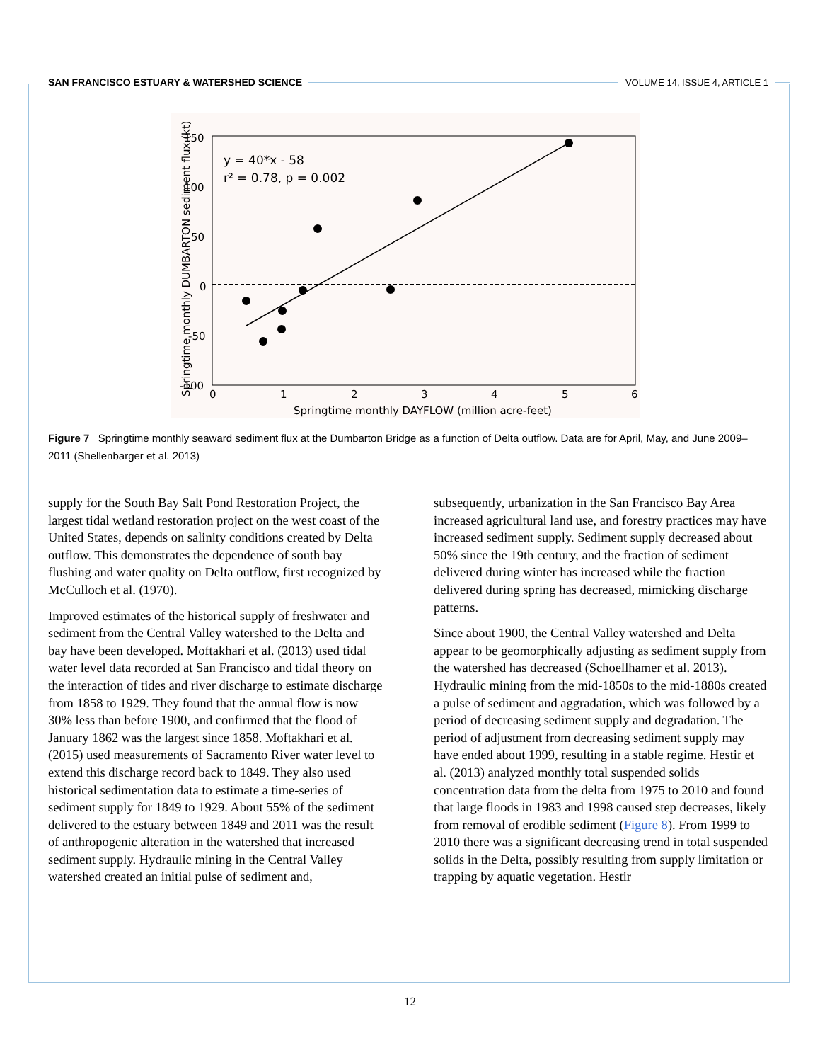SAN FRANCISCO ESTUARY & WATERSHED SCIENCE VOLUME 14, ISSUE 4, ARTICLE 1
150
100
50
0
-50
-100
0
1
2
3
4
5
6
Springtime monthly DAYFLOW (million acre-feet)
Springtime monthly DUMBARTON sediment flux (kt)
y = 40*x - 58
r² = 0.78, p = 0.002
Figure 7 Springtime monthly seaward sediment flux at the Dumbarton Bridge as a function of Delta outflow. Data are for April, May, and June 2009–2011 (Shellenbarger et al. 2013)
supply for the South Bay Salt Pond Restoration Project, the largest tidal wetland restoration project on the west coast of the United States, depends on salinity conditions created by Delta outflow. This demonstrates the dependence of south bay flushing and water quality on Delta outflow, first recognized by McCulloch et al. (1970).
Improved estimates of the historical supply of freshwater and sediment from the Central Valley watershed to the Delta and bay have been developed. Moftakhari et al. (2013) used tidal water level data recorded at San Francisco and tidal theory on the interaction of tides and river discharge to estimate discharge from 1858 to 1929. They found that the annual flow is now 30% less than before 1900, and confirmed that the flood of January 1862 was the largest since 1858. Moftakhari et al. (2015) used measurements of Sacramento River water level to extend this discharge record back to 1849. They also used historical sedimentation data to estimate a time-series of sediment supply for 1849 to 1929. About 55% of the sediment delivered to the estuary between 1849 and 2011 was the result of anthropogenic alteration in the watershed that increased sediment supply. Hydraulic mining in the Central Valley watershed created an initial pulse of sediment and,
subsequently, urbanization in the San Francisco Bay Area increased agricultural land use, and forestry practices may have increased sediment supply. Sediment supply decreased about 50% since the 19th century, and the fraction of sediment delivered during winter has increased while the fraction delivered during spring has decreased, mimicking discharge patterns.
Since about 1900, the Central Valley watershed and Delta appear to be geomorphically adjusting as sediment supply from the watershed has decreased (Schoellhamer et al. 2013). Hydraulic mining from the mid-1850s to the mid-1880s created a pulse of sediment and aggradation, which was followed by a period of decreasing sediment supply and degradation. The period of adjustment from decreasing sediment supply may have ended about 1999, resulting in a stable regime. Hestir et al. (2013) analyzed monthly total suspended solids concentration data from the delta from 1975 to 2010 and found that large floods in 1983 and 1998 caused step decreases, likely from removal of erodible sediment (Figure 8). From 1999 to 2010 there was a significant decreasing trend in total suspended solids in the Delta, possibly resulting from supply limitation or trapping by aquatic vegetation. Hestir
12